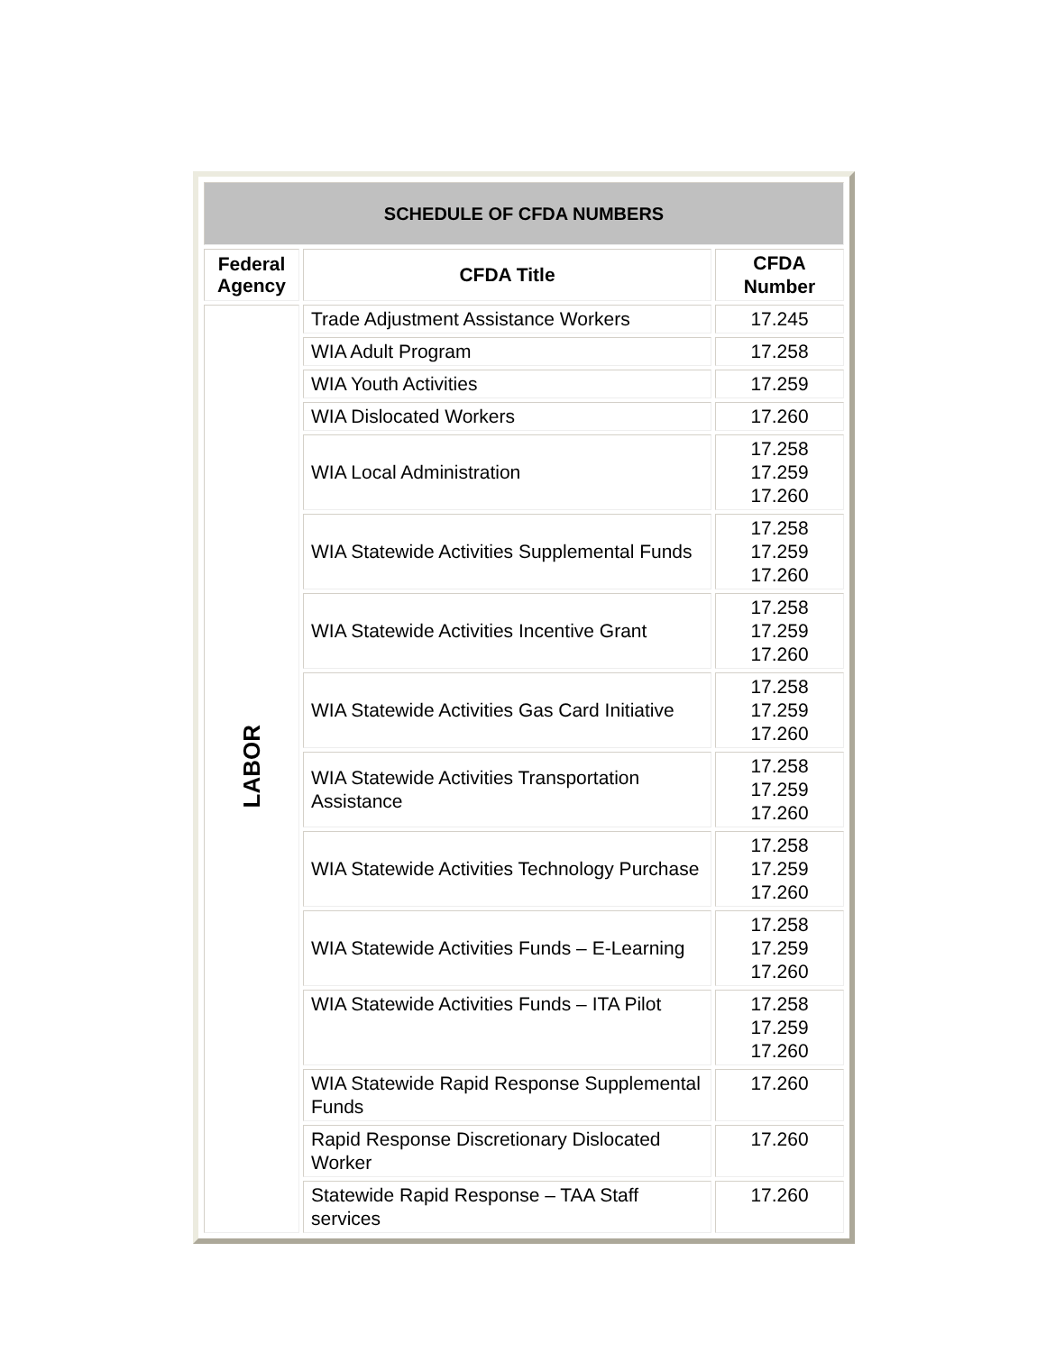| SCHEDULE OF CFDA NUMBERS | | |
| --- | --- | --- |
| Federal Agency | CFDA Title | CFDA Number |
| LABOR | Trade Adjustment Assistance Workers | 17.245 |
| | WIA Adult Program | 17.258 |
| | WIA Youth Activities | 17.259 |
| | WIA Dislocated Workers | 17.260 |
| | WIA Local Administration | 17.258 17.259 17.260 |
| | WIA Statewide Activities Supplemental Funds | 17.258 17.259 17.260 |
| | WIA Statewide Activities Incentive Grant | 17.258 17.259 17.260 |
| | WIA Statewide Activities Gas Card Initiative | 17.258 17.259 17.260 |
| | WIA Statewide Activities Transportation Assistance | 17.258 17.259 17.260 |
| | WIA Statewide Activities Technology Purchase | 17.258 17.259 17.260 |
| | WIA Statewide Activities Funds – E-Learning | 17.258 17.259 17.260 |
| | WIA Statewide Activities Funds – ITA Pilot | 17.258 17.259 17.260 |
| | WIA Statewide Rapid Response Supplemental Funds | 17.260 |
| | Rapid Response Discretionary Dislocated Worker | 17.260 |
| | Statewide Rapid Response – TAA Staff services | 17.260 |